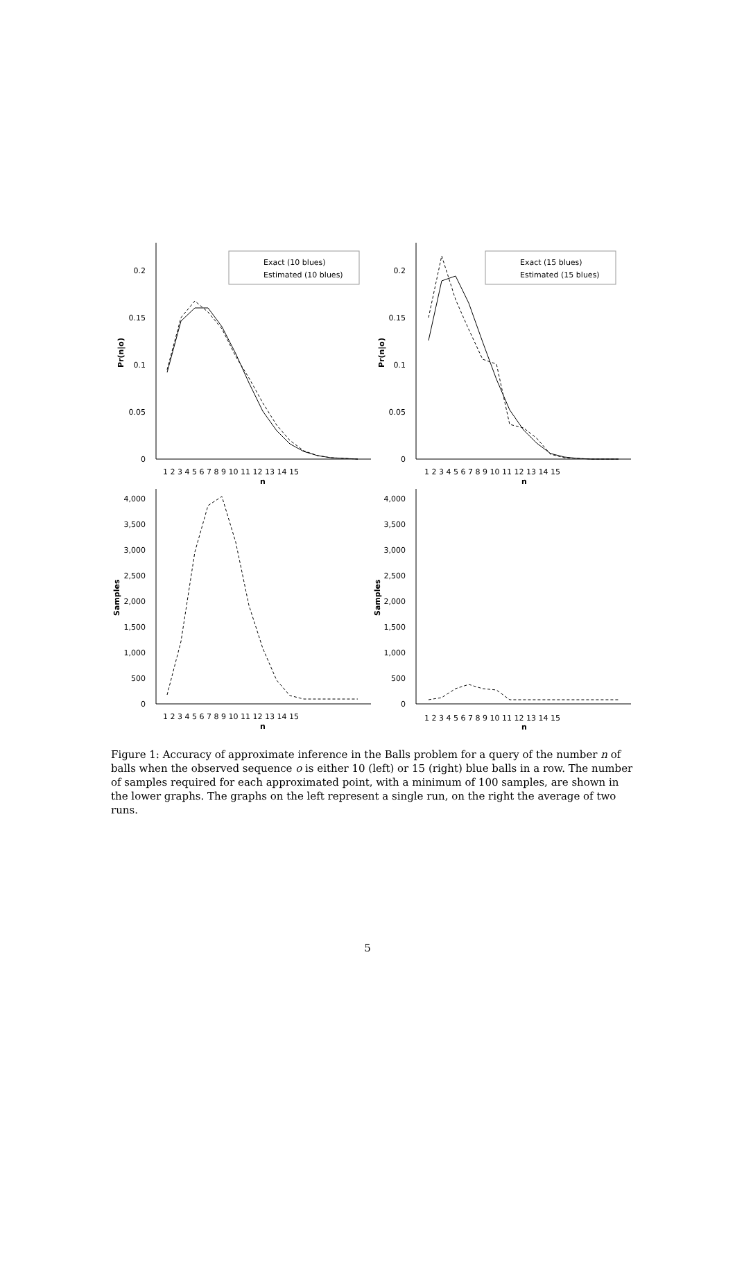0.2
0.15
0.1
0.05
0
Pr(n|o)
1 2 3 4 5 6 7 8 9 10 11 12 13 14 15
n
Exact (10 blues)
Estimated (10 blues)
0.2
0.15
0.1
0.05
0
Pr(n|o)
1 2 3 4 5 6 7 8 9 10 11 12 13 14 15
n
Exact (15 blues)
Estimated (15 blues)
4,000
3,500
3,000
2,500
2,000
1,500
1,000
500
0
Samples
1 2 3 4 5 6 7 8 9 10 11 12 13 14 15
n
4,000
3,500
3,000
2,500
2,000
1,500
1,000
500
0
Samples
1 2 3 4 5 6 7 8 9 10 11 12 13 14 15
n
Figure 1: Accuracy of approximate inference in the Balls problem for a query of the number n of balls when the observed sequence o is either 10 (left) or 15 (right) blue balls in a row. The number of samples required for each approximated point, with a minimum of 100 samples, are shown in the lower graphs. The graphs on the left represent a single run, on the right the average of two runs.
5